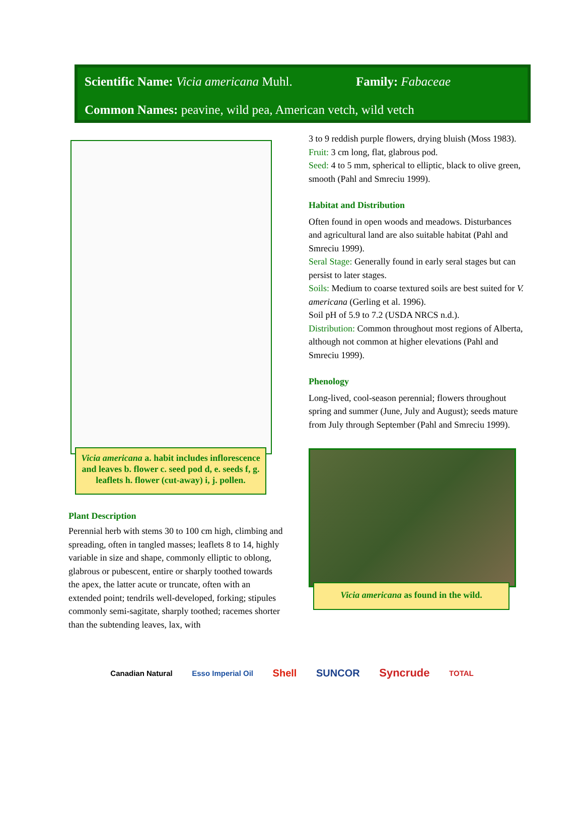Scientific Name: Vicia americana Muhl. Family: Fabaceae
Common Names: peavine, wild pea, American vetch, wild vetch
Vicia americana a. habit includes inflorescence and leaves b. flower c. seed pod d, e. seeds f, g. leaflets h. flower (cut-away) i, j. pollen.
Plant Description
Perennial herb with stems 30 to 100 cm high, climbing and spreading, often in tangled masses; leaflets 8 to 14, highly variable in size and shape, commonly elliptic to oblong, glabrous or pubescent, entire or sharply toothed towards the apex, the latter acute or truncate, often with an extended point; tendrils well-developed, forking; stipules commonly semi-sagitate, sharply toothed; racemes shorter than the subtending leaves, lax, with
3 to 9 reddish purple flowers, drying bluish (Moss 1983).
Fruit: 3 cm long, flat, glabrous pod.
Seed: 4 to 5 mm, spherical to elliptic, black to olive green, smooth (Pahl and Smreciu 1999).
Habitat and Distribution
Often found in open woods and meadows. Disturbances and agricultural land are also suitable habitat (Pahl and Smreciu 1999).
Seral Stage: Generally found in early seral stages but can persist to later stages.
Soils: Medium to coarse textured soils are best suited for V. americana (Gerling et al. 1996).
Soil pH of 5.9 to 7.2 (USDA NRCS n.d.).
Distribution: Common throughout most regions of Alberta, although not common at higher elevations (Pahl and Smreciu 1999).
Phenology
Long-lived, cool-season perennial; flowers throughout spring and summer (June, July and August); seeds mature from July through September (Pahl and Smreciu 1999).
Vicia americana as found in the wild.
Canadian Natural Esso Imperial Oil Shell SUNCOR Syncrude TOTAL